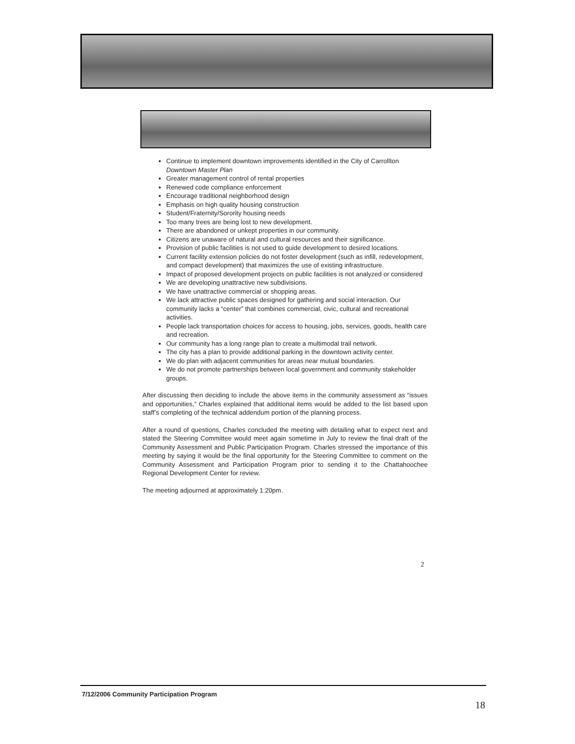Continue to implement downtown improvements identified in the City of Carrollton Downtown Master Plan
Greater management control of rental properties
Renewed code compliance enforcement
Encourage traditional neighborhood design
Emphasis on high quality housing construction
Student/Fraternity/Sorority housing needs
Too many trees are being lost to new development.
There are abandoned or unkept properties in our community.
Citizens are unaware of natural and cultural resources and their significance.
Provision of public facilities is not used to guide development to desired locations.
Current facility extension policies do not foster development (such as infill, redevelopment, and compact development) that maximizes the use of existing infrastructure.
Impact of proposed development projects on public facilities is not analyzed or considered
We are developing unattractive new subdivisions.
We have unattractive commercial or shopping areas.
We lack attractive public spaces designed for gathering and social interaction. Our community lacks a “center” that combines commercial, civic, cultural and recreational activities.
People lack transportation choices for access to housing, jobs, services, goods, health care and recreation.
Our community has a long range plan to create a multimodal trail network.
The city has a plan to provide additional parking in the downtown activity center.
We do plan with adjacent communities for areas near mutual boundaries.
We do not promote partnerships between local government and community stakeholder groups.
After discussing then deciding to include the above items in the community assessment as “issues and opportunities,” Charles explained that additional items would be added to the list based upon staff’s completing of the technical addendum portion of the planning process.
After a round of questions, Charles concluded the meeting with detailing what to expect next and stated the Steering Committee would meet again sometime in July to review the final draft of the Community Assessment and Public Participation Program. Charles stressed the importance of this meeting by saying it would be the final opportunity for the Steering Committee to comment on the Community Assessment and Participation Program prior to sending it to the Chattahoochee Regional Development Center for review.
The meeting adjourned at approximately 1:20pm.
2
7/12/2006 Community Participation Program
18